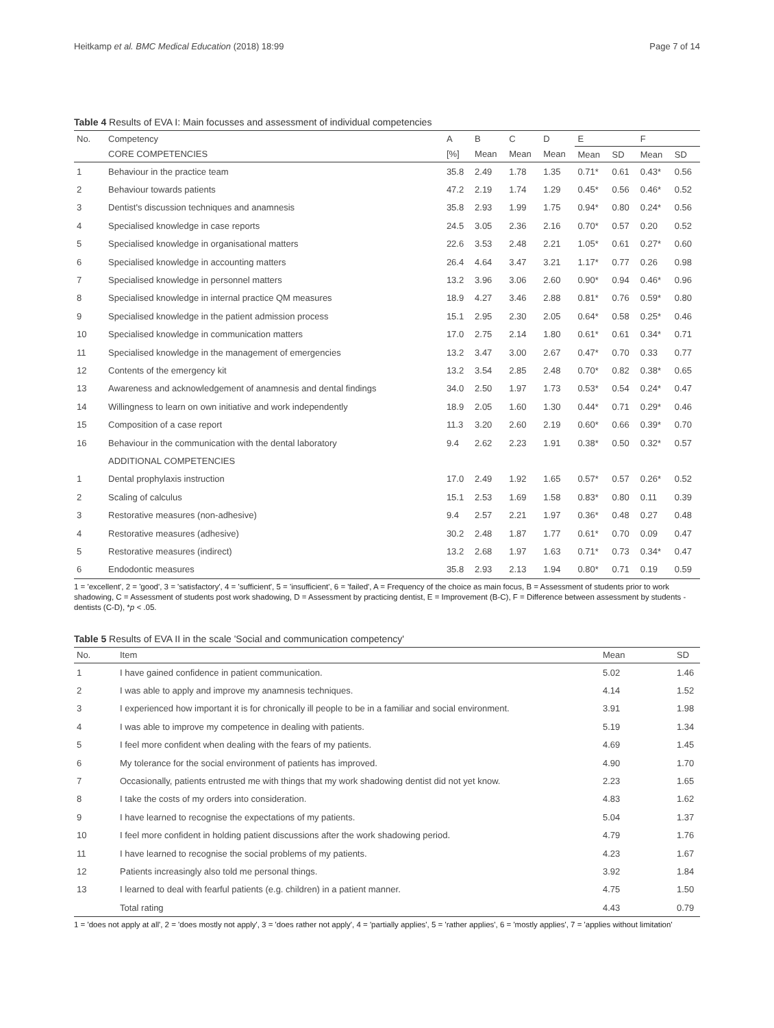Heitkamp et al. BMC Medical Education (2018) 18:99 Page 7 of 14
Table 4 Results of EVA I: Main focusses and assessment of individual competencies
| No. | Competency | A | B | C | D | E | | F | |
| --- | --- | --- | --- | --- | --- | --- | --- | --- | --- |
| | CORE COMPETENCIES | [%] | Mean | Mean | Mean | Mean | SD | Mean | SD |
| 1 | Behaviour in the practice team | 35.8 | 2.49 | 1.78 | 1.35 | 0.71* | 0.61 | 0.43* | 0.56 |
| 2 | Behaviour towards patients | 47.2 | 2.19 | 1.74 | 1.29 | 0.45* | 0.56 | 0.46* | 0.52 |
| 3 | Dentist's discussion techniques and anamnesis | 35.8 | 2.93 | 1.99 | 1.75 | 0.94* | 0.80 | 0.24* | 0.56 |
| 4 | Specialised knowledge in case reports | 24.5 | 3.05 | 2.36 | 2.16 | 0.70* | 0.57 | 0.20 | 0.52 |
| 5 | Specialised knowledge in organisational matters | 22.6 | 3.53 | 2.48 | 2.21 | 1.05* | 0.61 | 0.27* | 0.60 |
| 6 | Specialised knowledge in accounting matters | 26.4 | 4.64 | 3.47 | 3.21 | 1.17* | 0.77 | 0.26 | 0.98 |
| 7 | Specialised knowledge in personnel matters | 13.2 | 3.96 | 3.06 | 2.60 | 0.90* | 0.94 | 0.46* | 0.96 |
| 8 | Specialised knowledge in internal practice QM measures | 18.9 | 4.27 | 3.46 | 2.88 | 0.81* | 0.76 | 0.59* | 0.80 |
| 9 | Specialised knowledge in the patient admission process | 15.1 | 2.95 | 2.30 | 2.05 | 0.64* | 0.58 | 0.25* | 0.46 |
| 10 | Specialised knowledge in communication matters | 17.0 | 2.75 | 2.14 | 1.80 | 0.61* | 0.61 | 0.34* | 0.71 |
| 11 | Specialised knowledge in the management of emergencies | 13.2 | 3.47 | 3.00 | 2.67 | 0.47* | 0.70 | 0.33 | 0.77 |
| 12 | Contents of the emergency kit | 13.2 | 3.54 | 2.85 | 2.48 | 0.70* | 0.82 | 0.38* | 0.65 |
| 13 | Awareness and acknowledgement of anamnesis and dental findings | 34.0 | 2.50 | 1.97 | 1.73 | 0.53* | 0.54 | 0.24* | 0.47 |
| 14 | Willingness to learn on own initiative and work independently | 18.9 | 2.05 | 1.60 | 1.30 | 0.44* | 0.71 | 0.29* | 0.46 |
| 15 | Composition of a case report | 11.3 | 3.20 | 2.60 | 2.19 | 0.60* | 0.66 | 0.39* | 0.70 |
| 16 | Behaviour in the communication with the dental laboratory | 9.4 | 2.62 | 2.23 | 1.91 | 0.38* | 0.50 | 0.32* | 0.57 |
| | ADDITIONAL COMPETENCIES | | | | | | | | |
| 1 | Dental prophylaxis instruction | 17.0 | 2.49 | 1.92 | 1.65 | 0.57* | 0.57 | 0.26* | 0.52 |
| 2 | Scaling of calculus | 15.1 | 2.53 | 1.69 | 1.58 | 0.83* | 0.80 | 0.11 | 0.39 |
| 3 | Restorative measures (non-adhesive) | 9.4 | 2.57 | 2.21 | 1.97 | 0.36* | 0.48 | 0.27 | 0.48 |
| 4 | Restorative measures (adhesive) | 30.2 | 2.48 | 1.87 | 1.77 | 0.61* | 0.70 | 0.09 | 0.47 |
| 5 | Restorative measures (indirect) | 13.2 | 2.68 | 1.97 | 1.63 | 0.71* | 0.73 | 0.34* | 0.47 |
| 6 | Endodontic measures | 35.8 | 2.93 | 2.13 | 1.94 | 0.80* | 0.71 | 0.19 | 0.59 |
1 = 'excellent', 2 = 'good', 3 = 'satisfactory', 4 = 'sufficient', 5 = 'insufficient', 6 = 'failed', A = Frequency of the choice as main focus, B = Assessment of students prior to work shadowing, C = Assessment of students post work shadowing, D = Assessment by practicing dentist, E = Improvement (B-C), F = Difference between assessment by students - dentists (C-D), *p < .05.
Table 5 Results of EVA II in the scale 'Social and communication competency'
| No. | Item | Mean | SD |
| --- | --- | --- | --- |
| 1 | I have gained confidence in patient communication. | 5.02 | 1.46 |
| 2 | I was able to apply and improve my anamnesis techniques. | 4.14 | 1.52 |
| 3 | I experienced how important it is for chronically ill people to be in a familiar and social environment. | 3.91 | 1.98 |
| 4 | I was able to improve my competence in dealing with patients. | 5.19 | 1.34 |
| 5 | I feel more confident when dealing with the fears of my patients. | 4.69 | 1.45 |
| 6 | My tolerance for the social environment of patients has improved. | 4.90 | 1.70 |
| 7 | Occasionally, patients entrusted me with things that my work shadowing dentist did not yet know. | 2.23 | 1.65 |
| 8 | I take the costs of my orders into consideration. | 4.83 | 1.62 |
| 9 | I have learned to recognise the expectations of my patients. | 5.04 | 1.37 |
| 10 | I feel more confident in holding patient discussions after the work shadowing period. | 4.79 | 1.76 |
| 11 | I have learned to recognise the social problems of my patients. | 4.23 | 1.67 |
| 12 | Patients increasingly also told me personal things. | 3.92 | 1.84 |
| 13 | I learned to deal with fearful patients (e.g. children) in a patient manner. | 4.75 | 1.50 |
| | Total rating | 4.43 | 0.79 |
1 = 'does not apply at all', 2 = 'does mostly not apply', 3 = 'does rather not apply', 4 = 'partially applies', 5 = 'rather applies', 6 = 'mostly applies', 7 = 'applies without limitation'